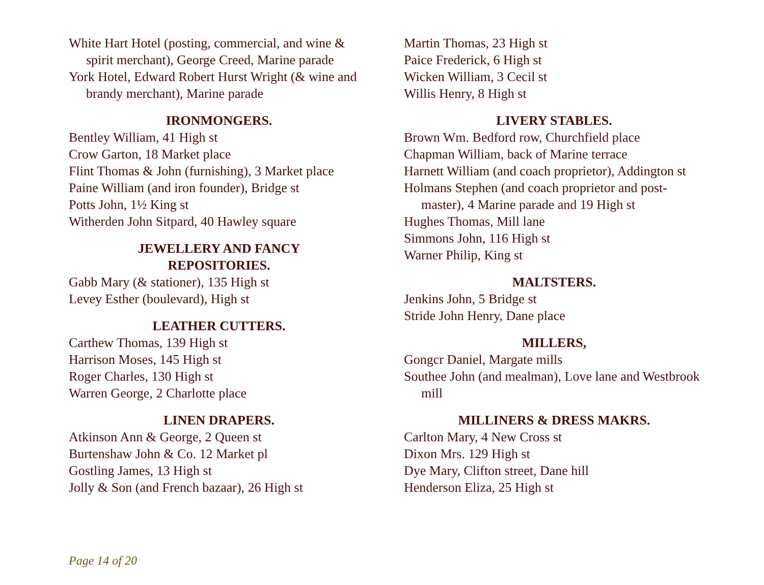White Hart Hotel (posting, commercial, and wine & spirit merchant), George Creed, Marine parade
York Hotel, Edward Robert Hurst Wright (& wine and brandy merchant), Marine parade
IRONMONGERS.
Bentley William, 41 High st
Crow Garton, 18 Market place
Flint Thomas & John (furnishing), 3 Market place
Paine William (and iron founder), Bridge st
Potts John, 1½ King st
Witherden John Sitpard, 40 Hawley square
JEWELLERY AND FANCY
REPOSITORIES.
Gabb Mary (& stationer), 135 High st
Levey Esther (boulevard), High st
LEATHER CUTTERS.
Carthew Thomas, 139 High st
Harrison Moses, 145 High st
Roger Charles, 130 High st
Warren George, 2 Charlotte place
LINEN DRAPERS.
Atkinson Ann & George, 2 Queen st
Burtenshaw John & Co. 12 Market pl
Gostling James, 13 High st
Jolly & Son (and French bazaar), 26 High st
Martin Thomas, 23 High st
Paice Frederick, 6 High st
Wicken William, 3 Cecil st
Willis Henry, 8 High st
LIVERY STABLES.
Brown Wm. Bedford row, Churchfield place
Chapman William, back of Marine terrace
Harnett William (and coach proprietor), Addington st
Holmans Stephen (and coach proprietor and post-master), 4 Marine parade and 19 High st
Hughes Thomas, Mill lane
Simmons John, 116 High st
Warner Philip, King st
MALTSTERS.
Jenkins John, 5 Bridge st
Stride John Henry, Dane place
MILLERS,
Gongcr Daniel, Margate mills
Southee John (and mealman), Love lane and Westbrook mill
MILLINERS & DRESS MAKRS.
Carlton Mary, 4 New Cross st
Dixon Mrs. 129 High st
Dye Mary, Clifton street, Dane hill
Henderson Eliza, 25 High st
Page 14 of 20